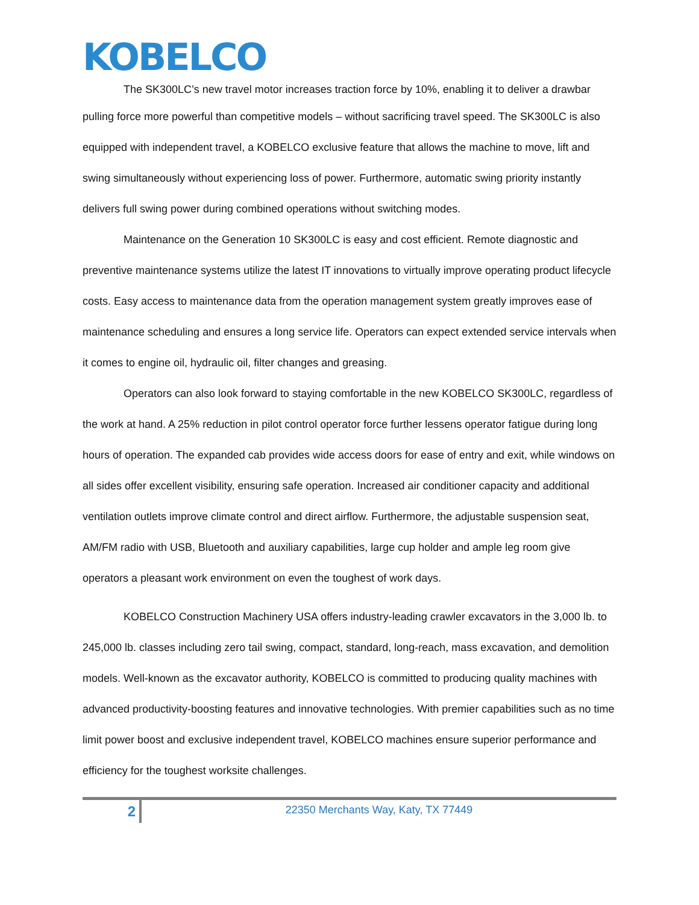KOBELCO
The SK300LC’s new travel motor increases traction force by 10%, enabling it to deliver a drawbar
pulling force more powerful than competitive models – without sacrificing travel speed. The SK300LC is also equipped with independent travel, a KOBELCO exclusive feature that allows the machine to move, lift and swing simultaneously without experiencing loss of power. Furthermore, automatic swing priority instantly delivers full swing power during combined operations without switching modes.
Maintenance on the Generation 10 SK300LC is easy and cost efficient. Remote diagnostic and preventive maintenance systems utilize the latest IT innovations to virtually improve operating product lifecycle costs. Easy access to maintenance data from the operation management system greatly improves ease of maintenance scheduling and ensures a long service life. Operators can expect extended service intervals when it comes to engine oil, hydraulic oil, filter changes and greasing.
Operators can also look forward to staying comfortable in the new KOBELCO SK300LC, regardless of the work at hand. A 25% reduction in pilot control operator force further lessens operator fatigue during long hours of operation. The expanded cab provides wide access doors for ease of entry and exit, while windows on all sides offer excellent visibility, ensuring safe operation. Increased air conditioner capacity and additional ventilation outlets improve climate control and direct airflow. Furthermore, the adjustable suspension seat, AM/FM radio with USB, Bluetooth and auxiliary capabilities, large cup holder and ample leg room give operators a pleasant work environment on even the toughest of work days.
KOBELCO Construction Machinery USA offers industry-leading crawler excavators in the 3,000 lb. to 245,000 lb. classes including zero tail swing, compact, standard, long-reach, mass excavation, and demolition models. Well-known as the excavator authority, KOBELCO is committed to producing quality machines with advanced productivity-boosting features and innovative technologies. With premier capabilities such as no time limit power boost and exclusive independent travel, KOBELCO machines ensure superior performance and efficiency for the toughest worksite challenges.
2
22350 Merchants Way, Katy, TX 77449